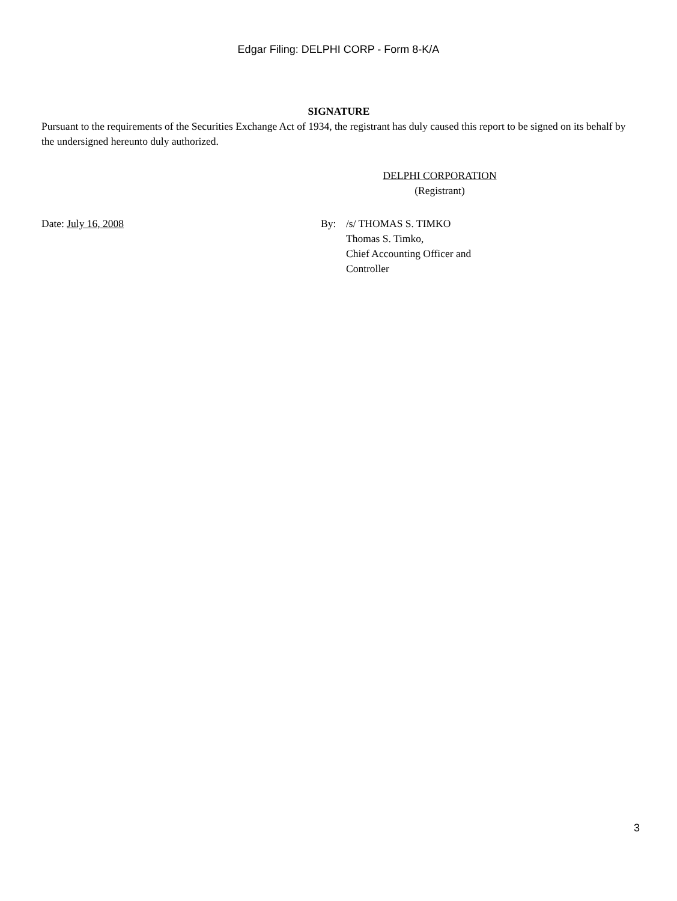Edgar Filing: DELPHI CORP - Form 8-K/A
SIGNATURE
Pursuant to the requirements of the Securities Exchange Act of 1934, the registrant has duly caused this report to be signed on its behalf by the undersigned hereunto duly authorized.
DELPHI CORPORATION
(Registrant)
Date: July 16, 2008 By: /s/ THOMAS S. TIMKO
Thomas S. Timko,
Chief Accounting Officer and
Controller
3